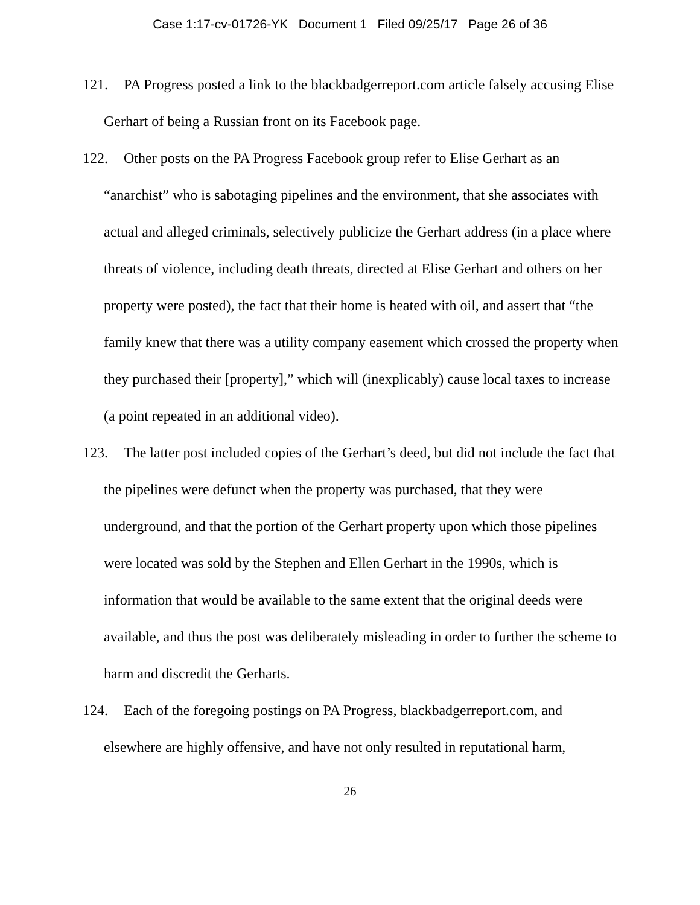Case 1:17-cv-01726-YK Document 1 Filed 09/25/17 Page 26 of 36
121. PA Progress posted a link to the blackbadgerreport.com article falsely accusing Elise Gerhart of being a Russian front on its Facebook page.
122. Other posts on the PA Progress Facebook group refer to Elise Gerhart as an “anarchist” who is sabotaging pipelines and the environment, that she associates with actual and alleged criminals, selectively publicize the Gerhart address (in a place where threats of violence, including death threats, directed at Elise Gerhart and others on her property were posted), the fact that their home is heated with oil, and assert that “the family knew that there was a utility company easement which crossed the property when they purchased their [property],” which will (inexplicably) cause local taxes to increase (a point repeated in an additional video).
123. The latter post included copies of the Gerhart’s deed, but did not include the fact that the pipelines were defunct when the property was purchased, that they were underground, and that the portion of the Gerhart property upon which those pipelines were located was sold by the Stephen and Ellen Gerhart in the 1990s, which is information that would be available to the same extent that the original deeds were available, and thus the post was deliberately misleading in order to further the scheme to harm and discredit the Gerharts.
124. Each of the foregoing postings on PA Progress, blackbadgerreport.com, and elsewhere are highly offensive, and have not only resulted in reputational harm,
26